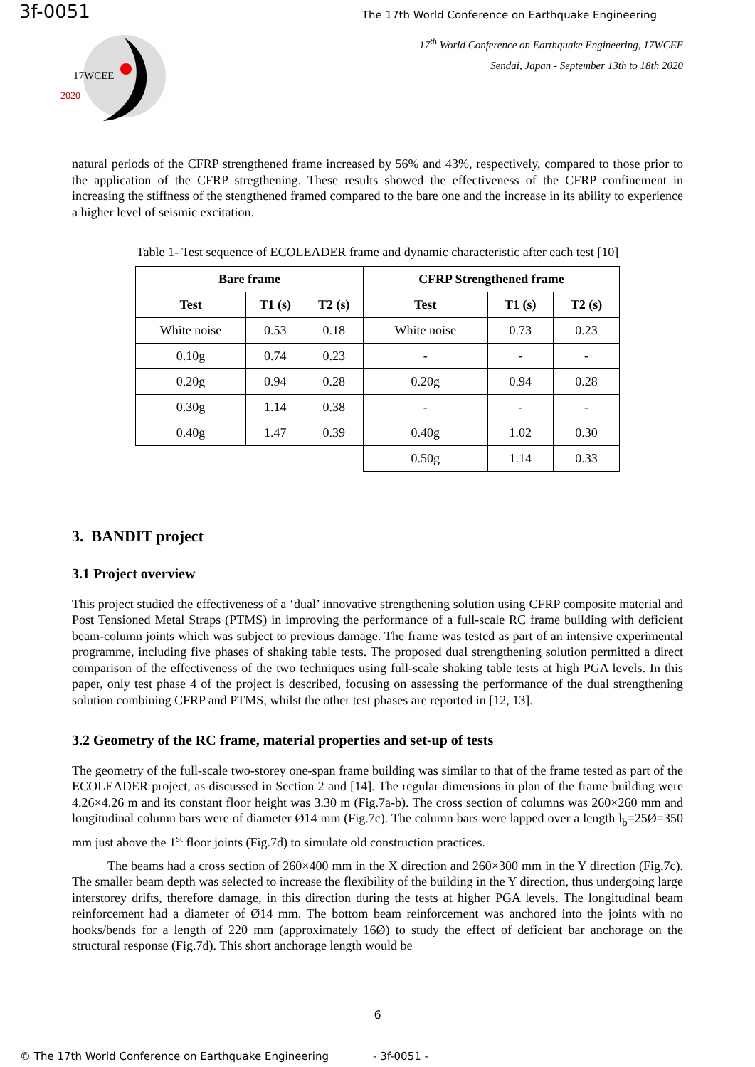3f-0051
The 17th World Conference on Earthquake Engineering
17<sup>th</sup> World Conference on Earthquake Engineering, 17WCEE
Sendai, Japan - September 13th to 18th 2020
17WCEE
2020
natural periods of the CFRP strengthened frame increased by 56% and 43%, respectively, compared to those prior to the application of the CFRP stregthening. These results showed the effectiveness of the CFRP confinement in increasing the stiffness of the stengthened framed compared to the bare one and the increase in its ability to experience a higher level of seismic excitation.
Table 1- Test sequence of ECOLEADER frame and dynamic characteristic after each test [10]
| Bare frame | | | CFRP Strengthened frame | | |
| --- | --- | --- | --- | --- | --- |
| Test | T1 (s) | T2 (s) | Test | T1 (s) | T2 (s) |
| White noise | 0.53 | 0.18 | White noise | 0.73 | 0.23 |
| 0.10g | 0.74 | 0.23 | - | - | - |
| 0.20g | 0.94 | 0.28 | 0.20g | 0.94 | 0.28 |
| 0.30g | 1.14 | 0.38 | - | - | - |
| 0.40g | 1.47 | 0.39 | 0.40g | 1.02 | 0.30 |
| | | | 0.50g | 1.14 | 0.33 |
3. BANDIT project
3.1 Project overview
This project studied the effectiveness of a ‘dual’ innovative strengthening solution using CFRP composite material and Post Tensioned Metal Straps (PTMS) in improving the performance of a full-scale RC frame building with deficient beam-column joints which was subject to previous damage. The frame was tested as part of an intensive experimental programme, including five phases of shaking table tests. The proposed dual strengthening solution permitted a direct comparison of the effectiveness of the two techniques using full-scale shaking table tests at high PGA levels. In this paper, only test phase 4 of the project is described, focusing on assessing the performance of the dual strengthening solution combining CFRP and PTMS, whilst the other test phases are reported in [12, 13].
3.2 Geometry of the RC frame, material properties and set-up of tests
The geometry of the full-scale two-storey one-span frame building was similar to that of the frame tested as part of the ECOLEADER project, as discussed in Section 2 and [14]. The regular dimensions in plan of the frame building were 4.26×4.26 m and its constant floor height was 3.30 m (Fig.7a-b). The cross section of columns was 260×260 mm and longitudinal column bars were of diameter Ø14 mm (Fig.7c). The column bars were lapped over a length l<sub>b</sub>=25Ø=350 mm just above the 1<sup>st</sup> floor joints (Fig.7d) to simulate old construction practices.
The beams had a cross section of 260×400 mm in the X direction and 260×300 mm in the Y direction (Fig.7c). The smaller beam depth was selected to increase the flexibility of the building in the Y direction, thus undergoing large interstorey drifts, therefore damage, in this direction during the tests at higher PGA levels. The longitudinal beam reinforcement had a diameter of Ø14 mm. The bottom beam reinforcement was anchored into the joints with no hooks/bends for a length of 220 mm (approximately 16Ø) to study the effect of deficient bar anchorage on the structural response (Fig.7d). This short anchorage length would be
6
© The 17th World Conference on Earthquake Engineering - 3f-0051 -